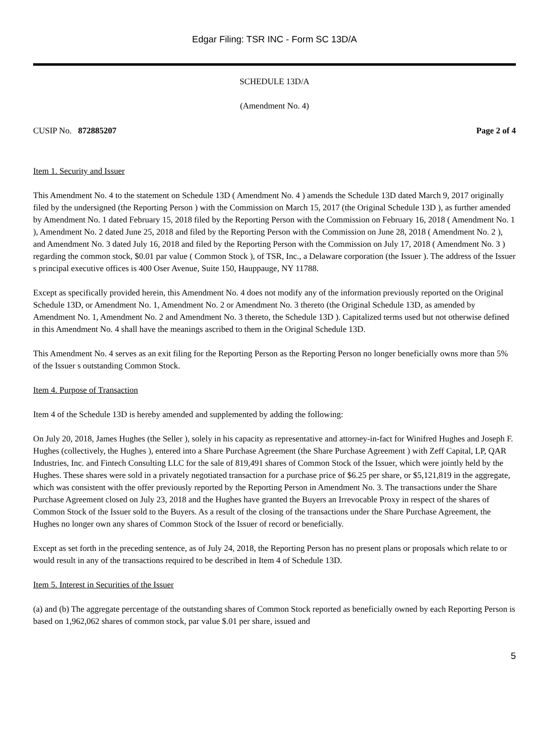Edgar Filing: TSR INC - Form SC 13D/A
SCHEDULE 13D/A
(Amendment No. 4)
CUSIP No. 872885207 Page 2 of 4
Item 1. Security and Issuer
This Amendment No. 4 to the statement on Schedule 13D ( Amendment No. 4 ) amends the Schedule 13D dated March 9, 2017 originally filed by the undersigned (the Reporting Person ) with the Commission on March 15, 2017 (the Original Schedule 13D ), as further amended by Amendment No. 1 dated February 15, 2018 filed by the Reporting Person with the Commission on February 16, 2018 ( Amendment No. 1 ), Amendment No. 2 dated June 25, 2018 and filed by the Reporting Person with the Commission on June 28, 2018 ( Amendment No. 2 ), and Amendment No. 3 dated July 16, 2018 and filed by the Reporting Person with the Commission on July 17, 2018 ( Amendment No. 3 ) regarding the common stock, $0.01 par value ( Common Stock ), of TSR, Inc., a Delaware corporation (the Issuer ). The address of the Issuer s principal executive offices is 400 Oser Avenue, Suite 150, Hauppauge, NY 11788.
Except as specifically provided herein, this Amendment No. 4 does not modify any of the information previously reported on the Original Schedule 13D, or Amendment No. 1, Amendment No. 2 or Amendment No. 3 thereto (the Original Schedule 13D, as amended by Amendment No. 1, Amendment No. 2 and Amendment No. 3 thereto, the Schedule 13D ). Capitalized terms used but not otherwise defined in this Amendment No. 4 shall have the meanings ascribed to them in the Original Schedule 13D.
This Amendment No. 4 serves as an exit filing for the Reporting Person as the Reporting Person no longer beneficially owns more than 5% of the Issuer s outstanding Common Stock.
Item 4. Purpose of Transaction
Item 4 of the Schedule 13D is hereby amended and supplemented by adding the following:
On July 20, 2018, James Hughes (the Seller ), solely in his capacity as representative and attorney-in-fact for Winifred Hughes and Joseph F. Hughes (collectively, the Hughes ), entered into a Share Purchase Agreement (the Share Purchase Agreement ) with Zeff Capital, LP, QAR Industries, Inc. and Fintech Consulting LLC for the sale of 819,491 shares of Common Stock of the Issuer, which were jointly held by the Hughes. These shares were sold in a privately negotiated transaction for a purchase price of $6.25 per share, or $5,121,819 in the aggregate, which was consistent with the offer previously reported by the Reporting Person in Amendment No. 3. The transactions under the Share Purchase Agreement closed on July 23, 2018 and the Hughes have granted the Buyers an Irrevocable Proxy in respect of the shares of Common Stock of the Issuer sold to the Buyers. As a result of the closing of the transactions under the Share Purchase Agreement, the Hughes no longer own any shares of Common Stock of the Issuer of record or beneficially.
Except as set forth in the preceding sentence, as of July 24, 2018, the Reporting Person has no present plans or proposals which relate to or would result in any of the transactions required to be described in Item 4 of Schedule 13D.
Item 5. Interest in Securities of the Issuer
(a) and (b) The aggregate percentage of the outstanding shares of Common Stock reported as beneficially owned by each Reporting Person is based on 1,962,062 shares of common stock, par value $.01 per share, issued and
5